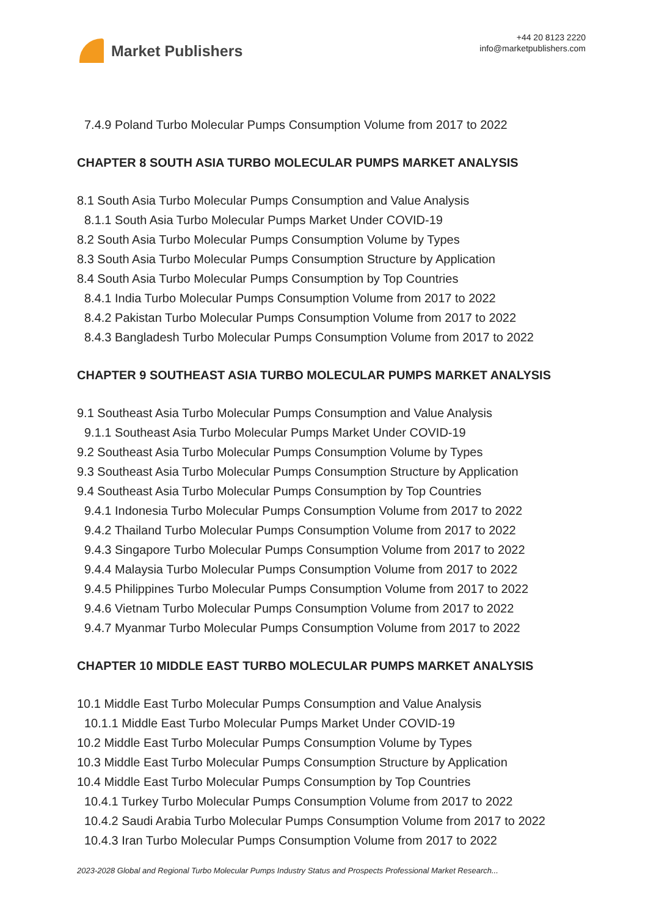Market Publishers
+44 20 8123 2220
info@marketpublishers.com
7.4.9 Poland Turbo Molecular Pumps Consumption Volume from 2017 to 2022
CHAPTER 8 SOUTH ASIA TURBO MOLECULAR PUMPS MARKET ANALYSIS
8.1 South Asia Turbo Molecular Pumps Consumption and Value Analysis
8.1.1 South Asia Turbo Molecular Pumps Market Under COVID-19
8.2 South Asia Turbo Molecular Pumps Consumption Volume by Types
8.3 South Asia Turbo Molecular Pumps Consumption Structure by Application
8.4 South Asia Turbo Molecular Pumps Consumption by Top Countries
8.4.1 India Turbo Molecular Pumps Consumption Volume from 2017 to 2022
8.4.2 Pakistan Turbo Molecular Pumps Consumption Volume from 2017 to 2022
8.4.3 Bangladesh Turbo Molecular Pumps Consumption Volume from 2017 to 2022
CHAPTER 9 SOUTHEAST ASIA TURBO MOLECULAR PUMPS MARKET ANALYSIS
9.1 Southeast Asia Turbo Molecular Pumps Consumption and Value Analysis
9.1.1 Southeast Asia Turbo Molecular Pumps Market Under COVID-19
9.2 Southeast Asia Turbo Molecular Pumps Consumption Volume by Types
9.3 Southeast Asia Turbo Molecular Pumps Consumption Structure by Application
9.4 Southeast Asia Turbo Molecular Pumps Consumption by Top Countries
9.4.1 Indonesia Turbo Molecular Pumps Consumption Volume from 2017 to 2022
9.4.2 Thailand Turbo Molecular Pumps Consumption Volume from 2017 to 2022
9.4.3 Singapore Turbo Molecular Pumps Consumption Volume from 2017 to 2022
9.4.4 Malaysia Turbo Molecular Pumps Consumption Volume from 2017 to 2022
9.4.5 Philippines Turbo Molecular Pumps Consumption Volume from 2017 to 2022
9.4.6 Vietnam Turbo Molecular Pumps Consumption Volume from 2017 to 2022
9.4.7 Myanmar Turbo Molecular Pumps Consumption Volume from 2017 to 2022
CHAPTER 10 MIDDLE EAST TURBO MOLECULAR PUMPS MARKET ANALYSIS
10.1 Middle East Turbo Molecular Pumps Consumption and Value Analysis
10.1.1 Middle East Turbo Molecular Pumps Market Under COVID-19
10.2 Middle East Turbo Molecular Pumps Consumption Volume by Types
10.3 Middle East Turbo Molecular Pumps Consumption Structure by Application
10.4 Middle East Turbo Molecular Pumps Consumption by Top Countries
10.4.1 Turkey Turbo Molecular Pumps Consumption Volume from 2017 to 2022
10.4.2 Saudi Arabia Turbo Molecular Pumps Consumption Volume from 2017 to 2022
10.4.3 Iran Turbo Molecular Pumps Consumption Volume from 2017 to 2022
2023-2028 Global and Regional Turbo Molecular Pumps Industry Status and Prospects Professional Market Research...